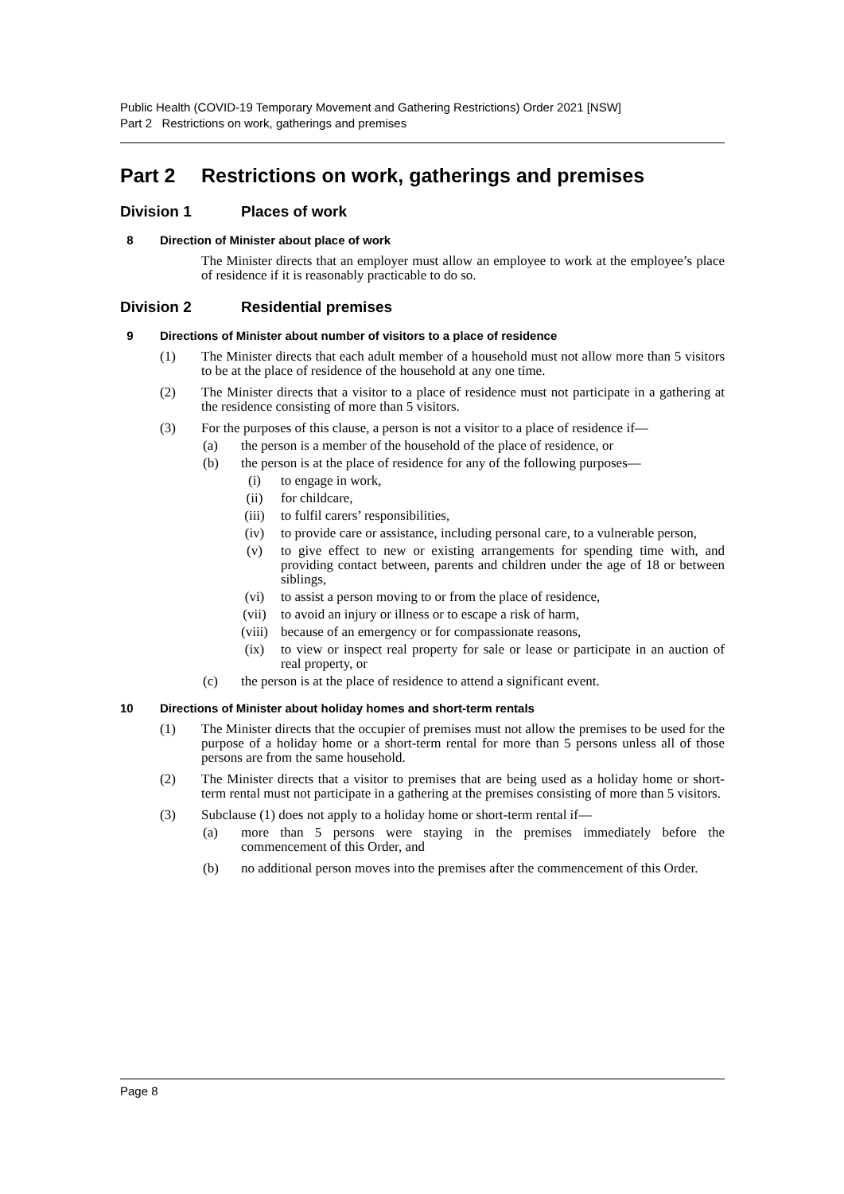Public Health (COVID-19 Temporary Movement and Gathering Restrictions) Order 2021 [NSW]
Part 2 Restrictions on work, gatherings and premises
Part 2 Restrictions on work, gatherings and premises
Division 1 Places of work
8 Direction of Minister about place of work
The Minister directs that an employer must allow an employee to work at the employee’s place of residence if it is reasonably practicable to do so.
Division 2 Residential premises
9 Directions of Minister about number of visitors to a place of residence
(1) The Minister directs that each adult member of a household must not allow more than 5 visitors to be at the place of residence of the household at any one time.
(2) The Minister directs that a visitor to a place of residence must not participate in a gathering at the residence consisting of more than 5 visitors.
(3) For the purposes of this clause, a person is not a visitor to a place of residence if—
(a) the person is a member of the household of the place of residence, or
(b) the person is at the place of residence for any of the following purposes—
(i) to engage in work,
(ii) for childcare,
(iii) to fulfil carers’ responsibilities,
(iv) to provide care or assistance, including personal care, to a vulnerable person,
(v) to give effect to new or existing arrangements for spending time with, and providing contact between, parents and children under the age of 18 or between siblings,
(vi) to assist a person moving to or from the place of residence,
(vii) to avoid an injury or illness or to escape a risk of harm,
(viii) because of an emergency or for compassionate reasons,
(ix) to view or inspect real property for sale or lease or participate in an auction of real property, or
(c) the person is at the place of residence to attend a significant event.
10 Directions of Minister about holiday homes and short-term rentals
(1) The Minister directs that the occupier of premises must not allow the premises to be used for the purpose of a holiday home or a short-term rental for more than 5 persons unless all of those persons are from the same household.
(2) The Minister directs that a visitor to premises that are being used as a holiday home or short-term rental must not participate in a gathering at the premises consisting of more than 5 visitors.
(3) Subclause (1) does not apply to a holiday home or short-term rental if—
(a) more than 5 persons were staying in the premises immediately before the commencement of this Order, and
(b) no additional person moves into the premises after the commencement of this Order.
Page 8